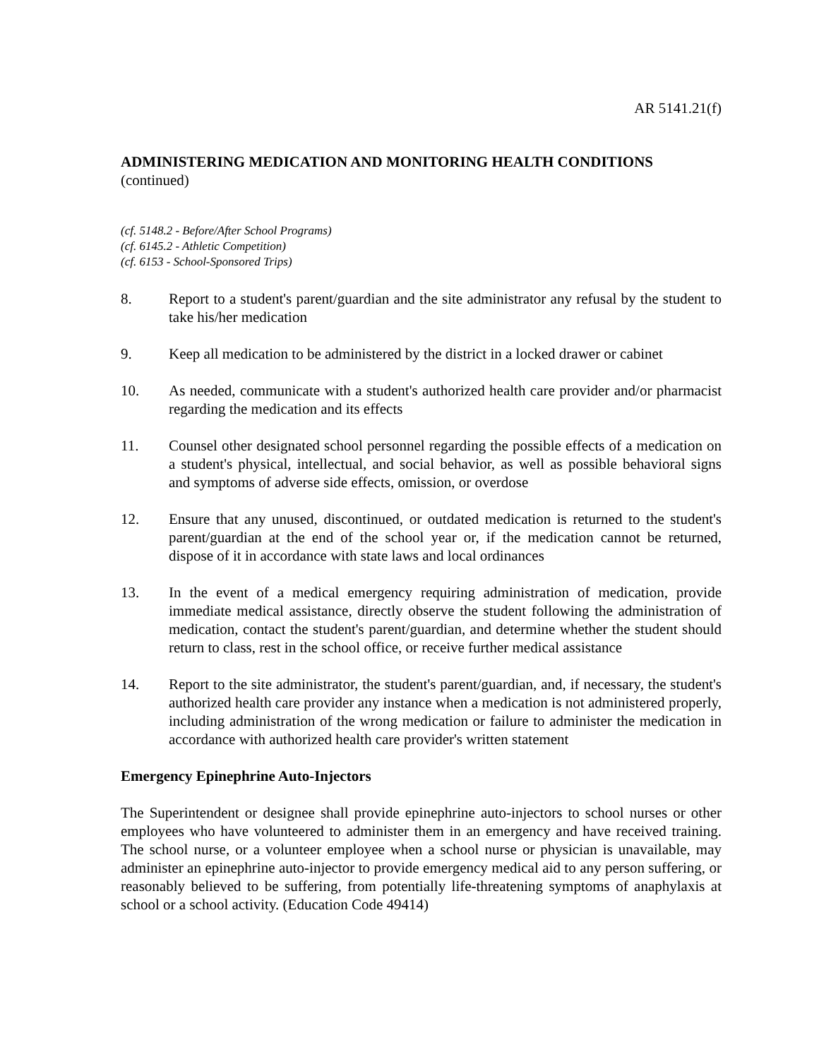AR 5141.21(f)
ADMINISTERING MEDICATION AND MONITORING HEALTH CONDITIONS
(continued)
(cf. 5148.2 - Before/After School Programs)
(cf. 6145.2 - Athletic Competition)
(cf. 6153 - School-Sponsored Trips)
8. Report to a student's parent/guardian and the site administrator any refusal by the student to take his/her medication
9. Keep all medication to be administered by the district in a locked drawer or cabinet
10. As needed, communicate with a student's authorized health care provider and/or pharmacist regarding the medication and its effects
11. Counsel other designated school personnel regarding the possible effects of a medication on a student's physical, intellectual, and social behavior, as well as possible behavioral signs and symptoms of adverse side effects, omission, or overdose
12. Ensure that any unused, discontinued, or outdated medication is returned to the student's parent/guardian at the end of the school year or, if the medication cannot be returned, dispose of it in accordance with state laws and local ordinances
13. In the event of a medical emergency requiring administration of medication, provide immediate medical assistance, directly observe the student following the administration of medication, contact the student's parent/guardian, and determine whether the student should return to class, rest in the school office, or receive further medical assistance
14. Report to the site administrator, the student's parent/guardian, and, if necessary, the student's authorized health care provider any instance when a medication is not administered properly, including administration of the wrong medication or failure to administer the medication in accordance with authorized health care provider's written statement
Emergency Epinephrine Auto-Injectors
The Superintendent or designee shall provide epinephrine auto-injectors to school nurses or other employees who have volunteered to administer them in an emergency and have received training. The school nurse, or a volunteer employee when a school nurse or physician is unavailable, may administer an epinephrine auto-injector to provide emergency medical aid to any person suffering, or reasonably believed to be suffering, from potentially life-threatening symptoms of anaphylaxis at school or a school activity. (Education Code 49414)